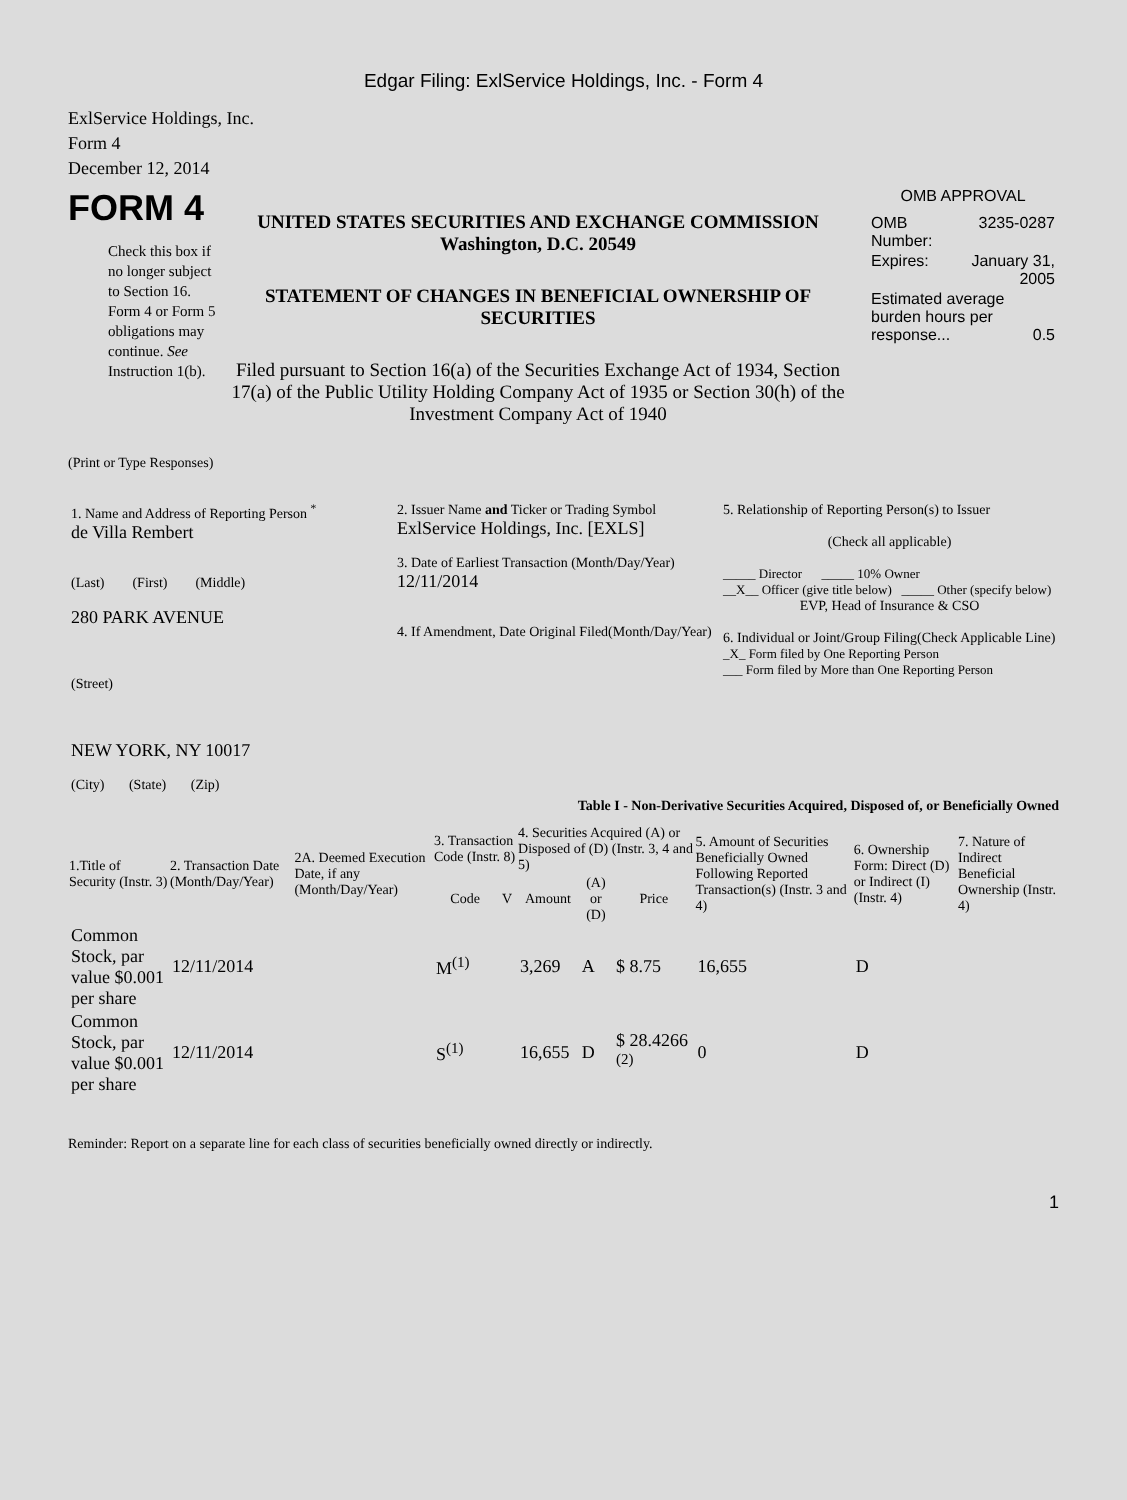Edgar Filing: ExlService Holdings, Inc. - Form 4
ExlService Holdings, Inc.
Form 4
December 12, 2014
FORM 4
Check this box if no longer subject to Section 16. Form 4 or Form 5 obligations may continue. See Instruction 1(b).
UNITED STATES SECURITIES AND EXCHANGE COMMISSION
Washington, D.C. 20549
STATEMENT OF CHANGES IN BENEFICIAL OWNERSHIP OF SECURITIES
Filed pursuant to Section 16(a) of the Securities Exchange Act of 1934, Section 17(a) of the Public Utility Holding Company Act of 1935 or Section 30(h) of the Investment Company Act of 1940
OMB APPROVAL
| OMB Number: | 3235-0287 |
| Expires: | January 31, 2005 |
| Estimated average burden hours per response... 0.5 | |
(Print or Type Responses)
| 1. Name and Address of Reporting Person <sup>*</sup> de Villa Rembert (Last) (First) (Middle) 280 PARK AVENUE (Street) NEW YORK, NY 10017 (City) (State) (Zip) | 2. Issuer Name and Ticker or Trading Symbol ExlService Holdings, Inc. [EXLS] 3. Date of Earliest Transaction (Month/Day/Year) 12/11/2014 4. If Amendment, Date Original Filed(Month/Day/Year) | 5. Relationship of Reporting Person(s) to Issuer (Check all applicable) _____ Director _____ 10% Owner __X__ Officer (give title below) _____ Other (specify below) EVP, Head of Insurance & CSO 6. Individual or Joint/Group Filing(Check Applicable Line) _X_ Form filed by One Reporting Person ___ Form filed by More than One Reporting Person |
Table I - Non-Derivative Securities Acquired, Disposed of, or Beneficially Owned
| 1.Title of Security (Instr. 3) | 2. Transaction Date (Month/Day/Year) | 2A. Deemed Execution Date, if any (Month/Day/Year) | 3. Transaction Code (Instr. 8) | | 4. Securities Acquired (A) or Disposed of (D) (Instr. 3, 4 and 5) | | | 5. Amount of Securities Beneficially Owned Following Reported Transaction(s) (Instr. 3 and 4) | 6. Ownership Form: Direct (D) or Indirect (I) (Instr. 4) | 7. Nature of Indirect Beneficial Ownership (Instr. 4) |
| --- | --- | --- | --- | --- | --- | --- | --- | --- | --- | --- |
| | | | Code | V | Amount | (A) or (D) | Price | | | |
| Common Stock, par value $0.001 per share | 12/11/2014 | | M<sup>(1)</sup> | | 3,269 | A | $ 8.75 | 16,655 | D | |
| Common Stock, par value $0.001 per share | 12/11/2014 | | S<sup>(1)</sup> | | 16,655 | D | $ 28.4266 <sup>(2)</sup> | 0 | D | |
Reminder: Report on a separate line for each class of securities beneficially owned directly or indirectly.
1